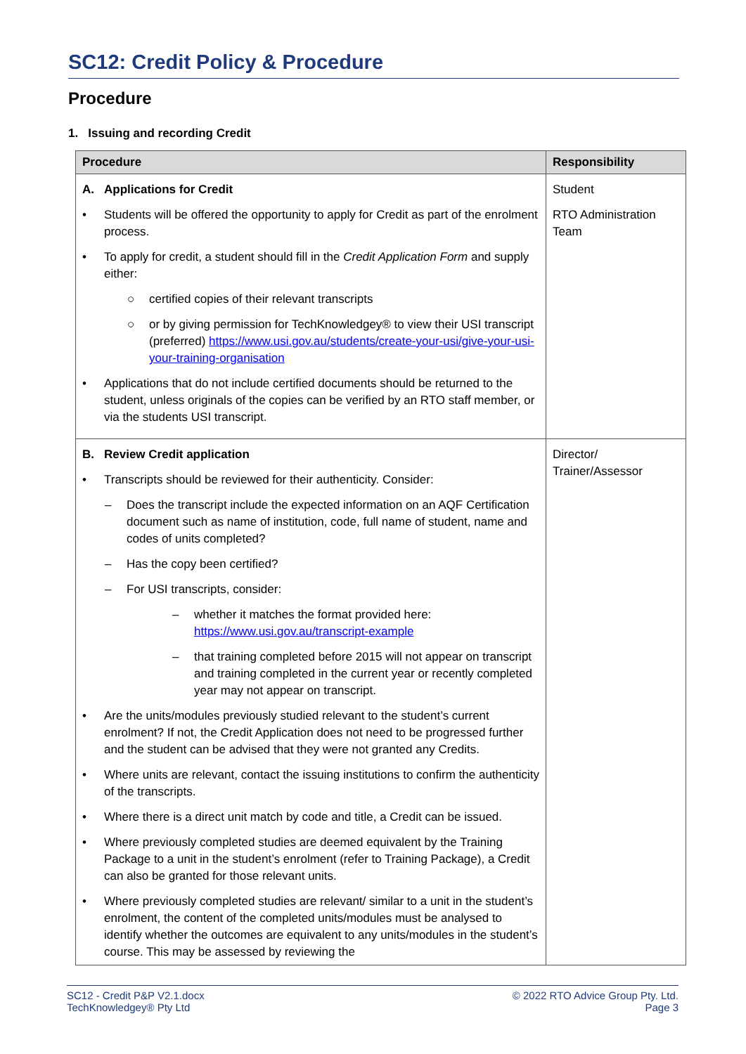SC12: Credit Policy & Procedure
Procedure
1. Issuing and recording Credit
| Procedure | Responsibility |
| --- | --- |
| A. Applications for Credit • Students will be offered the opportunity to apply for Credit as part of the enrolment process. • To apply for credit, a student should fill in the Credit Application Form and supply either: ○ certified copies of their relevant transcripts ○ or by giving permission for TechKnowledgey® to view their USI transcript (preferred) https://www.usi.gov.au/students/create-your-usi/give-your-usi-your-training-organisation • Applications that do not include certified documents should be returned to the student, unless originals of the copies can be verified by an RTO staff member, or via the students USI transcript. | Student RTO Administration Team |
| B. Review Credit application • Transcripts should be reviewed for their authenticity. Consider: – Does the transcript include the expected information on an AQF Certification document such as name of institution, code, full name of student, name and codes of units completed? – Has the copy been certified? – For USI transcripts, consider: – whether it matches the format provided here: https://www.usi.gov.au/transcript-example – that training completed before 2015 will not appear on transcript and training completed in the current year or recently completed year may not appear on transcript. • Are the units/modules previously studied relevant to the student’s current enrolment? If not, the Credit Application does not need to be progressed further and the student can be advised that they were not granted any Credits. • Where units are relevant, contact the issuing institutions to confirm the authenticity of the transcripts. • Where there is a direct unit match by code and title, a Credit can be issued. • Where previously completed studies are deemed equivalent by the Training Package to a unit in the student’s enrolment (refer to Training Package), a Credit can also be granted for those relevant units. • Where previously completed studies are relevant/ similar to a unit in the student’s enrolment, the content of the completed units/modules must be analysed to identify whether the outcomes are equivalent to any units/modules in the student’s course. This may be assessed by reviewing the | Director/ Trainer/Assessor |
SC12 - Credit P&P V2.1.docx
TechKnowledgey® Pty Ltd
© 2022 RTO Advice Group Pty. Ltd.
Page 3